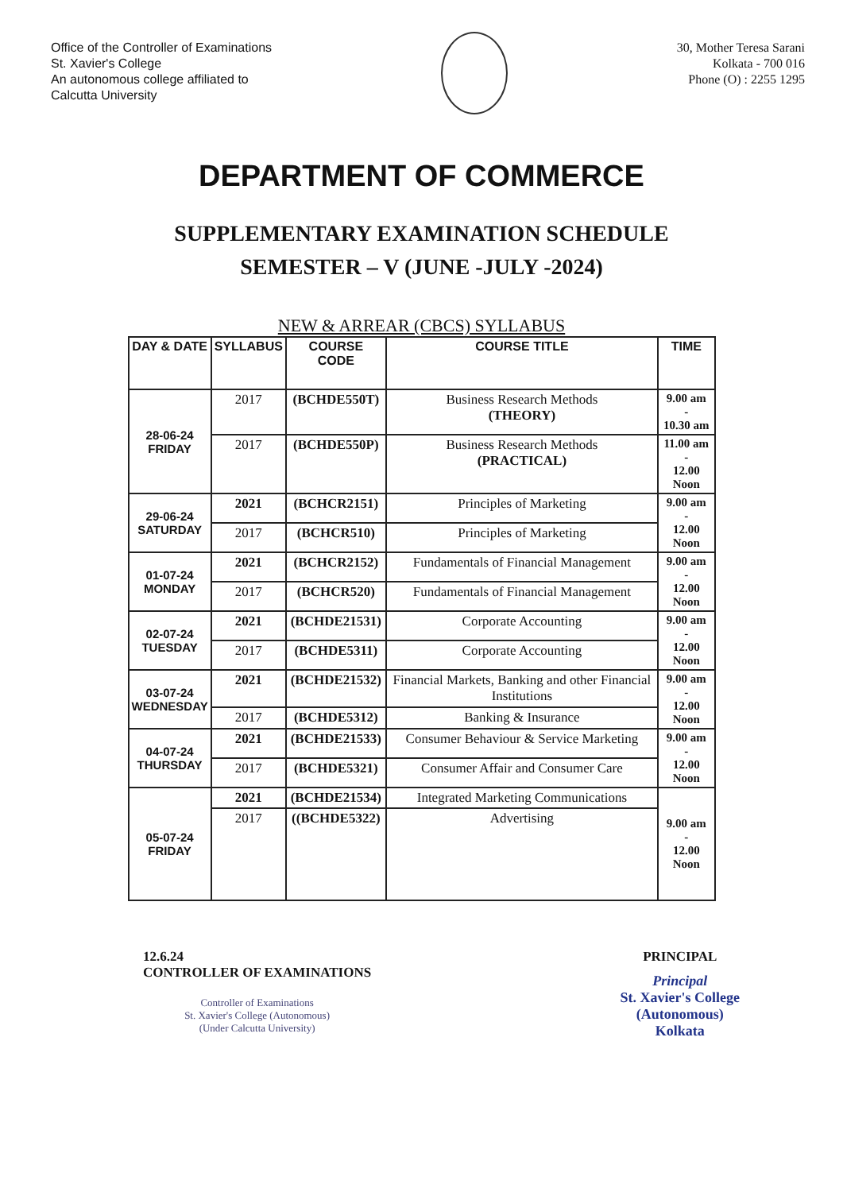Office of the Controller of Examinations
St. Xavier's College
An autonomous college affiliated to
Calcutta University
30, Mother Teresa Sarani
Kolkata - 700 016
Phone (O) : 2255 1295
DEPARTMENT OF COMMERCE
SUPPLEMENTARY EXAMINATION SCHEDULE
SEMESTER – V (JUNE -JULY -2024)
NEW & ARREAR (CBCS) SYLLABUS
| DAY & DATE | SYLLABUS | COURSE CODE | COURSE TITLE | TIME |
| --- | --- | --- | --- | --- |
| 28-06-24 FRIDAY | 2017 | (BCHDE550T) | Business Research Methods (THEORY) | 9.00 am - 10.30 am |
| | 2017 | (BCHDE550P) | Business Research Methods (PRACTICAL) | 11.00 am - 12.00 Noon |
| 29-06-24 SATURDAY | 2021 | (BCHCR2151) | Principles of Marketing | 9.00 am - 12.00 Noon |
| | 2017 | (BCHCR510) | Principles of Marketing | |
| 01-07-24 MONDAY | 2021 | (BCHCR2152) | Fundamentals of Financial Management | 9.00 am - 12.00 Noon |
| | 2017 | (BCHCR520) | Fundamentals of Financial Management | |
| 02-07-24 TUESDAY | 2021 | (BCHDE21531) | Corporate Accounting | 9.00 am - 12.00 Noon |
| | 2017 | (BCHDE5311) | Corporate Accounting | |
| 03-07-24 WEDNESDAY | 2021 | (BCHDE21532) | Financial Markets, Banking and other Financial Institutions | 9.00 am - 12.00 Noon |
| | 2017 | (BCHDE5312) | Banking & Insurance | |
| 04-07-24 THURSDAY | 2021 | (BCHDE21533) | Consumer Behaviour & Service Marketing | 9.00 am - 12.00 Noon |
| | 2017 | (BCHDE5321) | Consumer Affair and Consumer Care | |
| 05-07-24 FRIDAY | 2021 | (BCHDE21534) | Integrated Marketing Communications | 9.00 am - 12.00 Noon |
| | 2017 | ((BCHDE5322) | Advertising | |
12.6.24
CONTROLLER OF EXAMINATIONS
Controller of Examinations
St. Xavier's College (Autonomous)
(Under Calcutta University)
PRINCIPAL
Principal
St. Xavier's College
(Autonomous)
Kolkata